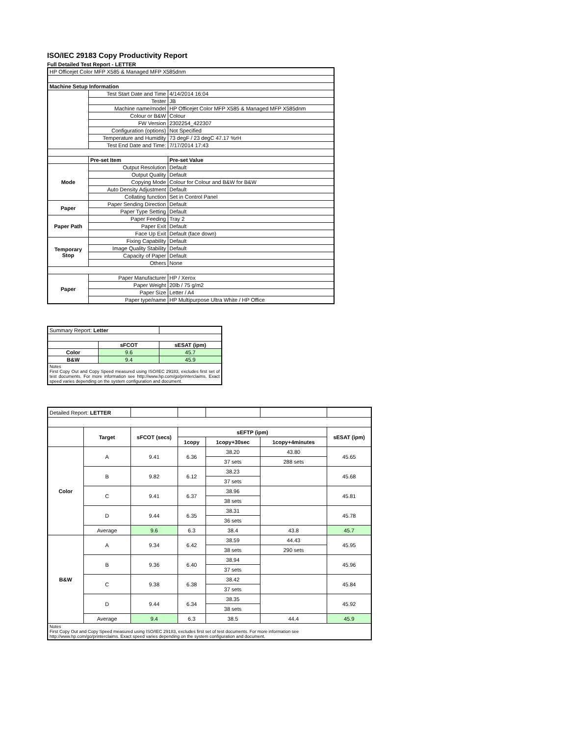ISO/IEC 29183 Copy Productivity Report
Full Detailed Test Report - LETTER
| HP Officejet Color MFP X585 & Managed MFP X585dnm | | |
| Machine Setup Information | | |
| | Test Start Date and Time | 4/14/2014 16:04 |
| | Tester | JB |
| | Machine name/model | HP Officejet Color MFP X585 & Managed MFP X585dnm |
| | Colour or B&W | Colour |
| | FW Version | 2302254_422307 |
| | Configuration (options) | Not Specified |
| | Temperature and Humidity | 73 degF / 23 degC 47.17 %rH |
| | Test End Date and Time: | 7/17/2014 17:43 |
| | Pre-set Item | Pre-set Value |
| Mode | Output Resolution | Default |
| | Output Quality | Default |
| | Copying Mode | Colour for Colour and B&W for B&W |
| | Auto Density Adjustment | Default |
| | Collating function | Set in Control Panel |
| Paper | Paper Sending Direction | Default |
| | Paper Type Setting | Default |
| Paper Path | Paper Feeding | Tray 2 |
| | Paper Exit | Default |
| | Face Up Exit | Default (face down) |
| Temporary Stop | Fixing Capability | Default |
| | Image Quality Stability | Default |
| | Capacity of Paper | Default |
| | Others | None |
| Paper | Paper Manufacturer | HP / Xerox |
| | Paper Weight | 20lb / 75 g/m2 |
| | Paper Size | Letter / A4 |
| | Paper type/name | HP Multipurpose Ultra White / HP Office |
| Summary Report: Letter | | |
| | sFCOT | sESAT (ipm) |
| Color | 9.6 | 45.7 |
| B&W | 9.4 | 45.9 |
| Notes First Copy Out and Copy Speed measured using ISO/IEC 29183, excludes first set of test documents. For more information see http://www.hp.com/go/printerclaims. Exact speed varies depending on the system configuration and document. | | |
| Detailed Report: LETTER | | | | | | |
| | Target | sFCOT (secs) | sEFTP (ipm) | | | sESAT (ipm) |
| | | | 1copy | 1copy+30sec | 1copy+4minutes | |
| Color | A | 9.41 | 6.36 | 38.20 | 43.80 | 45.65 |
| | | | | 37 sets | 288 sets | |
| | B | 9.82 | 6.12 | 38.23 | | 45.68 |
| | | | | 37 sets | | |
| | C | 9.41 | 6.37 | 38.96 | | 45.81 |
| | | | | 38 sets | | |
| | D | 9.44 | 6.35 | 38.31 | | 45.78 |
| | | | | 36 sets | | |
| | Average | 9.6 | 6.3 | 38.4 | 43.8 | 45.7 |
| B&W | A | 9.34 | 6.42 | 38.59 | 44.43 | 45.95 |
| | | | | 38 sets | 290 sets | |
| | B | 9.36 | 6.40 | 38.94 | | 45.96 |
| | | | | 37 sets | | |
| | C | 9.38 | 6.38 | 38.42 | | 45.84 |
| | | | | 37 sets | | |
| | D | 9.44 | 6.34 | 38.35 | | 45.92 |
| | | | | 38 sets | | |
| | Average | 9.4 | 6.3 | 38.5 | 44.4 | 45.9 |
| Notes First Copy Out and Copy Speed measured using ISO/IEC 29183, excludes first set of test documents. For more information see http://www.hp.com/go/printerclaims. Exact speed varies depending on the system configuration and document. | | | | | | |